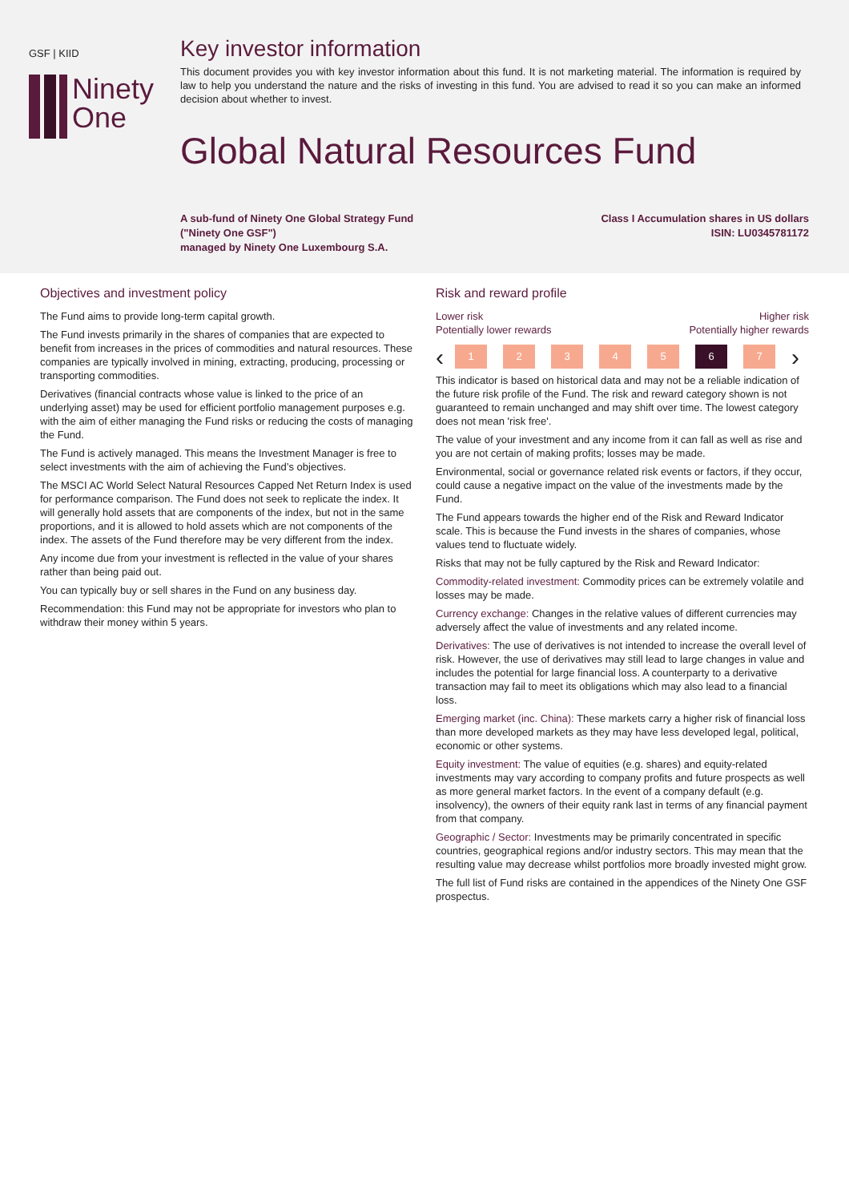GSF | KIID
Ninety
One
Key investor information
This document provides you with key investor information about this fund. It is not marketing material. The information is required by law to help you understand the nature and the risks of investing in this fund. You are advised to read it so you can make an informed decision about whether to invest.
Global Natural Resources Fund
A sub-fund of Ninety One Global Strategy Fund
("Ninety One GSF")
managed by Ninety One Luxembourg S.A.
Class I Accumulation shares in US dollars
ISIN: LU0345781172
Objectives and investment policy
The Fund aims to provide long-term capital growth.
The Fund invests primarily in the shares of companies that are expected to benefit from increases in the prices of commodities and natural resources. These companies are typically involved in mining, extracting, producing, processing or transporting commodities.
Derivatives (financial contracts whose value is linked to the price of an underlying asset) may be used for efficient portfolio management purposes e.g. with the aim of either managing the Fund risks or reducing the costs of managing the Fund.
The Fund is actively managed. This means the Investment Manager is free to select investments with the aim of achieving the Fund’s objectives.
The MSCI AC World Select Natural Resources Capped Net Return Index is used for performance comparison. The Fund does not seek to replicate the index. It will generally hold assets that are components of the index, but not in the same proportions, and it is allowed to hold assets which are not components of the index. The assets of the Fund therefore may be very different from the index.
Any income due from your investment is reflected in the value of your shares rather than being paid out.
You can typically buy or sell shares in the Fund on any business day.
Recommendation: this Fund may not be appropriate for investors who plan to withdraw their money within 5 years.
Risk and reward profile
Lower risk
Potentially lower rewards
Higher risk
Potentially higher rewards
‹
1 2 3 4 5 6 7
›
This indicator is based on historical data and may not be a reliable indication of the future risk profile of the Fund. The risk and reward category shown is not guaranteed to remain unchanged and may shift over time. The lowest category does not mean 'risk free'.
The value of your investment and any income from it can fall as well as rise and you are not certain of making profits; losses may be made.
Environmental, social or governance related risk events or factors, if they occur, could cause a negative impact on the value of the investments made by the Fund.
The Fund appears towards the higher end of the Risk and Reward Indicator scale. This is because the Fund invests in the shares of companies, whose values tend to fluctuate widely.
Risks that may not be fully captured by the Risk and Reward Indicator:
Commodity-related investment: Commodity prices can be extremely volatile and losses may be made.
Currency exchange: Changes in the relative values of different currencies may adversely affect the value of investments and any related income.
Derivatives: The use of derivatives is not intended to increase the overall level of risk. However, the use of derivatives may still lead to large changes in value and includes the potential for large financial loss. A counterparty to a derivative transaction may fail to meet its obligations which may also lead to a financial loss.
Emerging market (inc. China): These markets carry a higher risk of financial loss than more developed markets as they may have less developed legal, political, economic or other systems.
Equity investment: The value of equities (e.g. shares) and equity-related investments may vary according to company profits and future prospects as well as more general market factors. In the event of a company default (e.g. insolvency), the owners of their equity rank last in terms of any financial payment from that company.
Geographic / Sector: Investments may be primarily concentrated in specific countries, geographical regions and/or industry sectors. This may mean that the resulting value may decrease whilst portfolios more broadly invested might grow.
The full list of Fund risks are contained in the appendices of the Ninety One GSF prospectus.